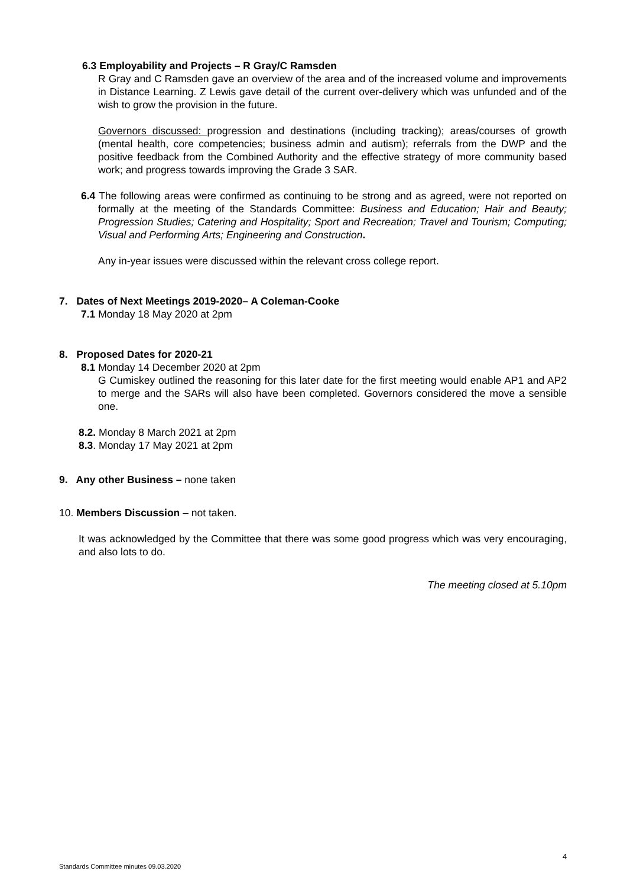6.3 Employability and Projects – R Gray/C Ramsden
R Gray and C Ramsden gave an overview of the area and of the increased volume and improvements in Distance Learning. Z Lewis gave detail of the current over-delivery which was unfunded and of the wish to grow the provision in the future.
Governors discussed: progression and destinations (including tracking); areas/courses of growth (mental health, core competencies; business admin and autism); referrals from the DWP and the positive feedback from the Combined Authority and the effective strategy of more community based work; and progress towards improving the Grade 3 SAR.
6.4 The following areas were confirmed as continuing to be strong and as agreed, were not reported on formally at the meeting of the Standards Committee: Business and Education; Hair and Beauty; Progression Studies; Catering and Hospitality; Sport and Recreation; Travel and Tourism; Computing; Visual and Performing Arts; Engineering and Construction.
Any in-year issues were discussed within the relevant cross college report.
7. Dates of Next Meetings 2019-2020– A Coleman-Cooke
7.1 Monday 18 May 2020 at 2pm
8. Proposed Dates for 2020-21
8.1 Monday 14 December 2020 at 2pm
G Cumiskey outlined the reasoning for this later date for the first meeting would enable AP1 and AP2 to merge and the SARs will also have been completed. Governors considered the move a sensible one.
8.2. Monday 8 March 2021 at 2pm
8.3. Monday 17 May 2021 at 2pm
9. Any other Business – none taken
10. Members Discussion – not taken.
It was acknowledged by the Committee that there was some good progress which was very encouraging, and also lots to do.
The meeting closed at 5.10pm
4
Standards Committee minutes 09.03.2020